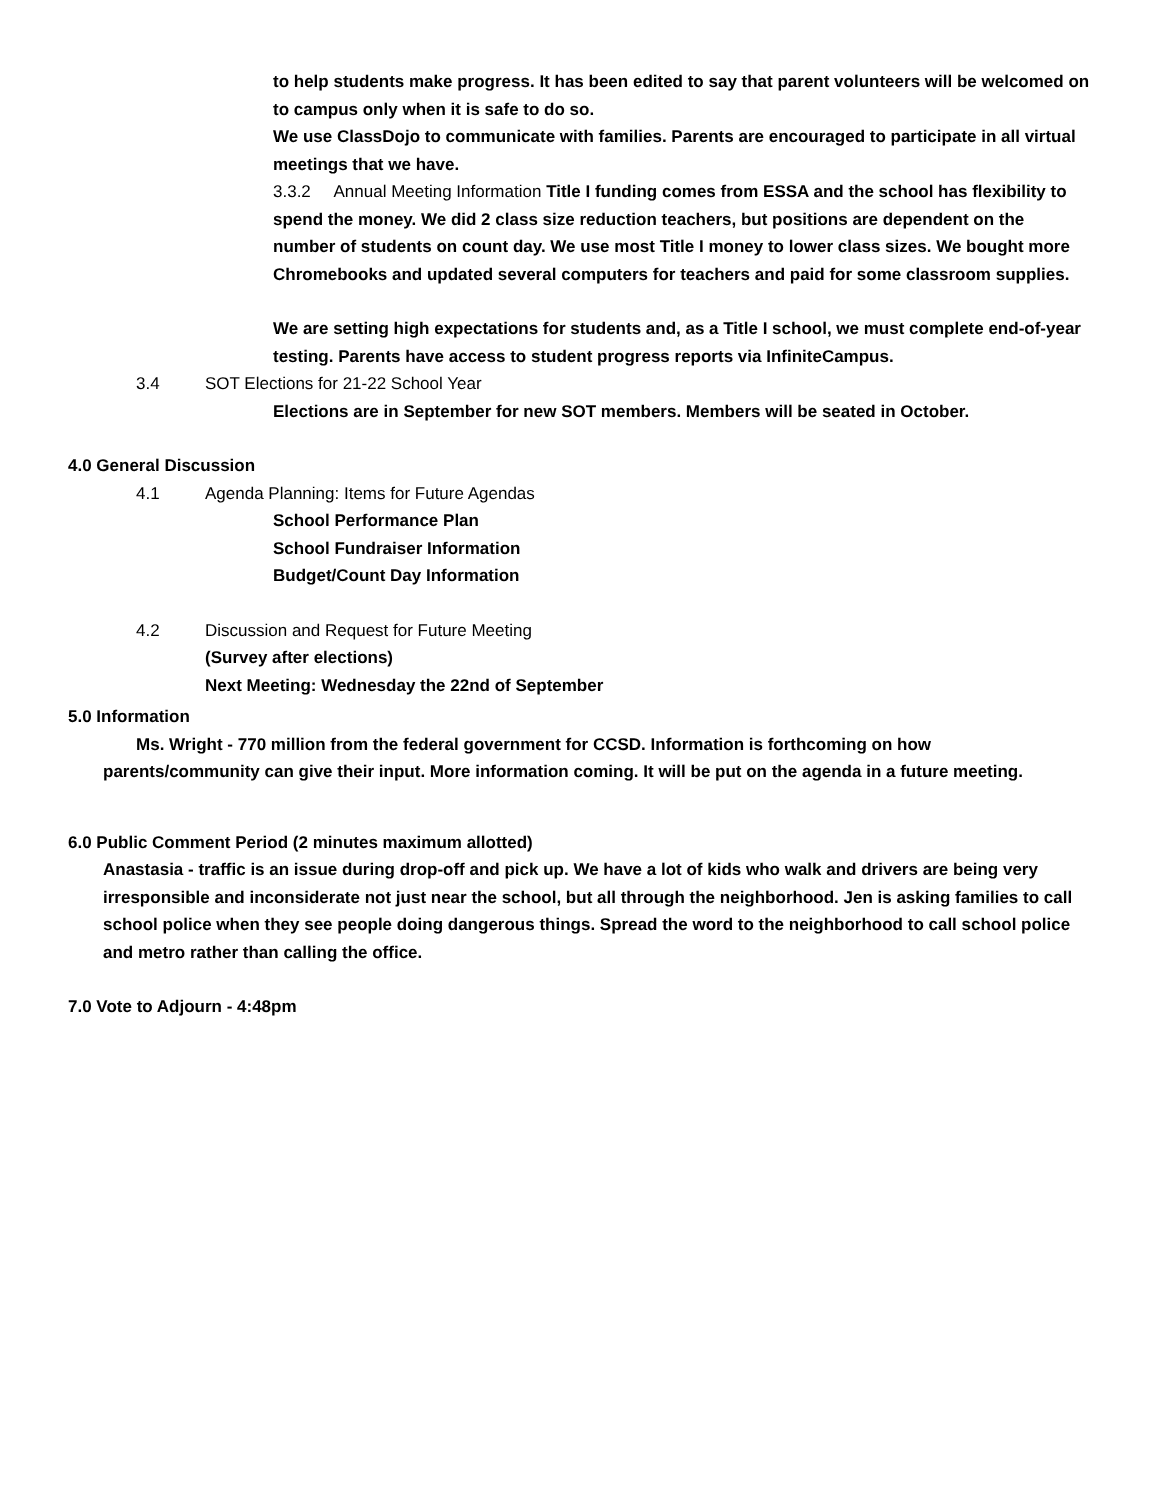to help students make progress. It has been edited to say that parent volunteers will be welcomed on to campus only when it is safe to do so.
We use ClassDojo to communicate with families. Parents are encouraged to participate in all virtual meetings that we have.
3.3.2 Annual Meeting Information Title I funding comes from ESSA and the school has flexibility to spend the money. We did 2 class size reduction teachers, but positions are dependent on the number of students on count day. We use most Title I money to lower class sizes. We bought more Chromebooks and updated several computers for teachers and paid for some classroom supplies.
We are setting high expectations for students and, as a Title I school, we must complete end-of-year testing. Parents have access to student progress reports via InfiniteCampus.
3.4 SOT Elections for 21-22 School Year
Elections are in September for new SOT members. Members will be seated in October.
4.0 General Discussion
4.1 Agenda Planning: Items for Future Agendas
School Performance Plan
School Fundraiser Information
Budget/Count Day Information
4.2 Discussion and Request for Future Meeting
(Survey after elections)
Next Meeting: Wednesday the 22nd of September
5.0 Information
Ms. Wright - 770 million from the federal government for CCSD. Information is forthcoming on how parents/community can give their input. More information coming. It will be put on the agenda in a future meeting.
6.0 Public Comment Period (2 minutes maximum allotted)
Anastasia - traffic is an issue during drop-off and pick up. We have a lot of kids who walk and drivers are being very irresponsible and inconsiderate not just near the school, but all through the neighborhood. Jen is asking families to call school police when they see people doing dangerous things. Spread the word to the neighborhood to call school police and metro rather than calling the office.
7.0 Vote to Adjourn - 4:48pm